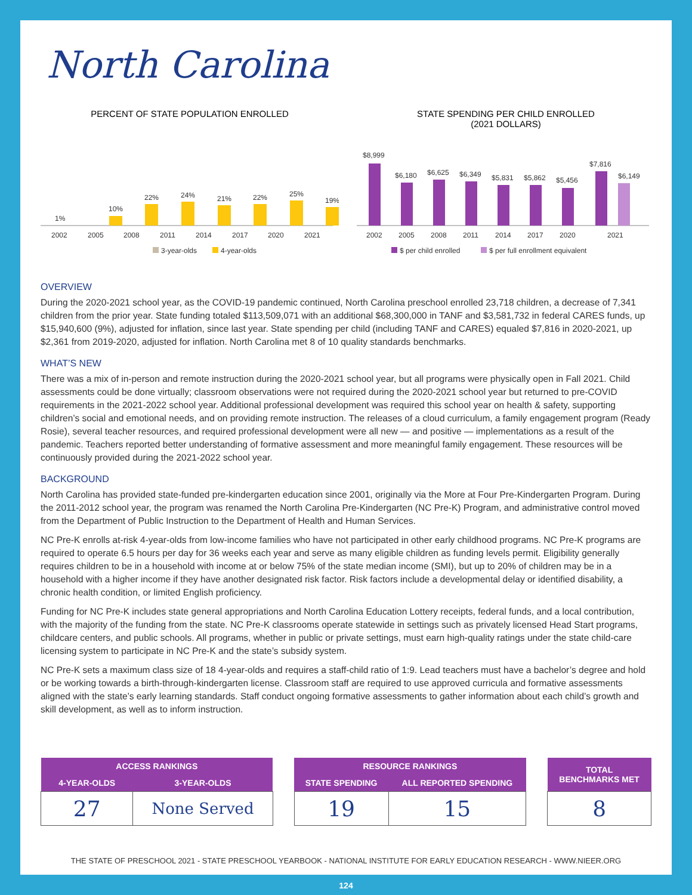North Carolina
PERCENT OF STATE POPULATION ENROLLED
1%
10%
22%
24%
21%
22%
25%
19%
2002
2005
2008
2011
2014
2017
2020
2021
3-year-olds
4-year-olds
STATE SPENDING PER CHILD ENROLLED
(2021 DOLLARS)
$8,999
$6,180
$6,625
$6,349
$5,831
$5,862
$5,456
$7,816
$6,149
2002
2005
2008
2011
2014
2017
2020
2021
$ per child enrolled
$ per full enrollment equivalent
OVERVIEW
During the 2020-2021 school year, as the COVID-19 pandemic continued, North Carolina preschool enrolled 23,718 children, a decrease of 7,341 children from the prior year. State funding totaled $113,509,071 with an additional $68,300,000 in TANF and $3,581,732 in federal CARES funds, up $15,940,600 (9%), adjusted for inflation, since last year. State spending per child (including TANF and CARES) equaled $7,816 in 2020-2021, up $2,361 from 2019-2020, adjusted for inflation. North Carolina met 8 of 10 quality standards benchmarks.
WHAT’S NEW
There was a mix of in-person and remote instruction during the 2020-2021 school year, but all programs were physically open in Fall 2021. Child assessments could be done virtually; classroom observations were not required during the 2020-2021 school year but returned to pre-COVID requirements in the 2021-2022 school year. Additional professional development was required this school year on health & safety, supporting children’s social and emotional needs, and on providing remote instruction. The releases of a cloud curriculum, a family engagement program (Ready Rosie), several teacher resources, and required professional development were all new — and positive — implementations as a result of the pandemic. Teachers reported better understanding of formative assessment and more meaningful family engagement. These resources will be continuously provided during the 2021-2022 school year.
BACKGROUND
North Carolina has provided state-funded pre-kindergarten education since 2001, originally via the More at Four Pre-Kindergarten Program. During the 2011-2012 school year, the program was renamed the North Carolina Pre-Kindergarten (NC Pre-K) Program, and administrative control moved from the Department of Public Instruction to the Department of Health and Human Services.
NC Pre-K enrolls at-risk 4-year-olds from low-income families who have not participated in other early childhood programs. NC Pre-K programs are required to operate 6.5 hours per day for 36 weeks each year and serve as many eligible children as funding levels permit. Eligibility generally requires children to be in a household with income at or below 75% of the state median income (SMI), but up to 20% of children may be in a household with a higher income if they have another designated risk factor. Risk factors include a developmental delay or identified disability, a chronic health condition, or limited English proficiency.
Funding for NC Pre-K includes state general appropriations and North Carolina Education Lottery receipts, federal funds, and a local contribution, with the majority of the funding from the state. NC Pre-K classrooms operate statewide in settings such as privately licensed Head Start programs, childcare centers, and public schools. All programs, whether in public or private settings, must earn high-quality ratings under the state child-care licensing system to participate in NC Pre-K and the state’s subsidy system.
NC Pre-K sets a maximum class size of 18 4-year-olds and requires a staff-child ratio of 1:9. Lead teachers must have a bachelor’s degree and hold or be working towards a birth-through-kindergarten license. Classroom staff are required to use approved curricula and formative assessments aligned with the state’s early learning standards. Staff conduct ongoing formative assessments to gather information about each child’s growth and skill development, as well as to inform instruction.
| ACCESS RANKINGS | |
| --- | --- |
| 4-YEAR-OLDS | 3-YEAR-OLDS |
| 27 | None Served |
| RESOURCE RANKINGS | |
| --- | --- |
| STATE SPENDING | ALL REPORTED SPENDING |
| 19 | 15 |
| TOTAL BENCHMARKS MET |
| --- |
| 8 |
THE STATE OF PRESCHOOL 2021 - STATE PRESCHOOL YEARBOOK - NATIONAL INSTITUTE FOR EARLY EDUCATION RESEARCH - WWW.NIEER.ORG
124